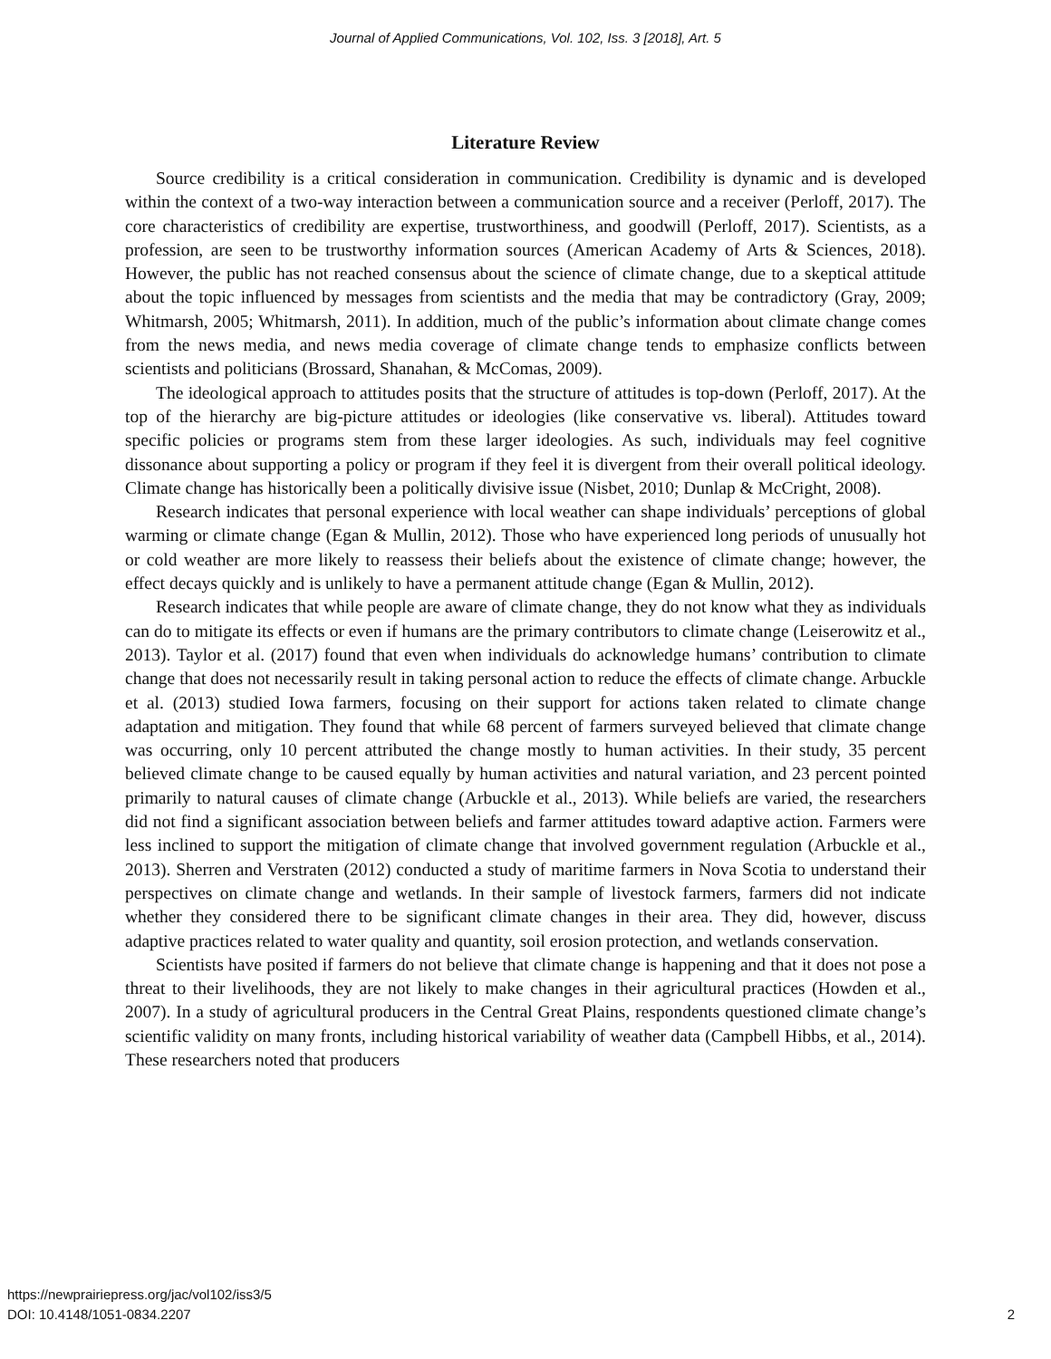Journal of Applied Communications, Vol. 102, Iss. 3 [2018], Art. 5
Literature Review
Source credibility is a critical consideration in communication. Credibility is dynamic and is developed within the context of a two-way interaction between a communication source and a receiver (Perloff, 2017). The core characteristics of credibility are expertise, trustworthiness, and goodwill (Perloff, 2017). Scientists, as a profession, are seen to be trustworthy information sources (American Academy of Arts & Sciences, 2018). However, the public has not reached consensus about the science of climate change, due to a skeptical attitude about the topic influenced by messages from scientists and the media that may be contradictory (Gray, 2009; Whitmarsh, 2005; Whitmarsh, 2011). In addition, much of the public’s information about climate change comes from the news media, and news media coverage of climate change tends to emphasize conflicts between scientists and politicians (Brossard, Shanahan, & McComas, 2009).
The ideological approach to attitudes posits that the structure of attitudes is top-down (Perloff, 2017). At the top of the hierarchy are big-picture attitudes or ideologies (like conservative vs. liberal). Attitudes toward specific policies or programs stem from these larger ideologies. As such, individuals may feel cognitive dissonance about supporting a policy or program if they feel it is divergent from their overall political ideology. Climate change has historically been a politically divisive issue (Nisbet, 2010; Dunlap & McCright, 2008).
Research indicates that personal experience with local weather can shape individuals’ perceptions of global warming or climate change (Egan & Mullin, 2012). Those who have experienced long periods of unusually hot or cold weather are more likely to reassess their beliefs about the existence of climate change; however, the effect decays quickly and is unlikely to have a permanent attitude change (Egan & Mullin, 2012).
Research indicates that while people are aware of climate change, they do not know what they as individuals can do to mitigate its effects or even if humans are the primary contributors to climate change (Leiserowitz et al., 2013). Taylor et al. (2017) found that even when individuals do acknowledge humans’ contribution to climate change that does not necessarily result in taking personal action to reduce the effects of climate change. Arbuckle et al. (2013) studied Iowa farmers, focusing on their support for actions taken related to climate change adaptation and mitigation. They found that while 68 percent of farmers surveyed believed that climate change was occurring, only 10 percent attributed the change mostly to human activities. In their study, 35 percent believed climate change to be caused equally by human activities and natural variation, and 23 percent pointed primarily to natural causes of climate change (Arbuckle et al., 2013). While beliefs are varied, the researchers did not find a significant association between beliefs and farmer attitudes toward adaptive action. Farmers were less inclined to support the mitigation of climate change that involved government regulation (Arbuckle et al., 2013). Sherren and Verstraten (2012) conducted a study of maritime farmers in Nova Scotia to understand their perspectives on climate change and wetlands. In their sample of livestock farmers, farmers did not indicate whether they considered there to be significant climate changes in their area. They did, however, discuss adaptive practices related to water quality and quantity, soil erosion protection, and wetlands conservation.
Scientists have posited if farmers do not believe that climate change is happening and that it does not pose a threat to their livelihoods, they are not likely to make changes in their agricultural practices (Howden et al., 2007). In a study of agricultural producers in the Central Great Plains, respondents questioned climate change’s scientific validity on many fronts, including historical variability of weather data (Campbell Hibbs, et al., 2014). These researchers noted that producers
https://newprairiepress.org/jac/vol102/iss3/5
DOI: 10.4148/1051-0834.2207
2